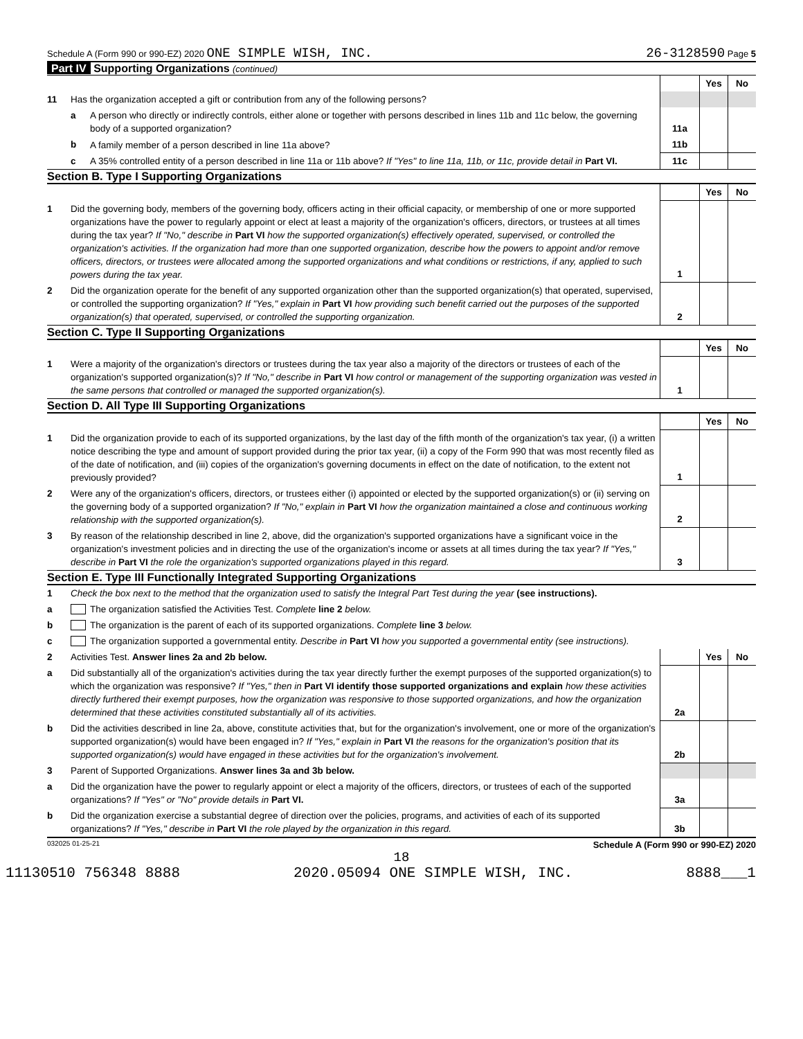Schedule A (Form 990 or 990-EZ) 2020 ONE SIMPLE WISH, INC. 26-3128590 Page 5
Part IV Supporting Organizations (continued)
| | | | | Yes | No |
| 11 | Has the organization accepted a gift or contribution from any of the following persons? | | | | |
| | a | A person who directly or indirectly controls, either alone or together with persons described in lines 11b and 11c below, the governing body of a supported organization? | 11a | | |
| | b | A family member of a person described in line 11a above? | 11b | | |
| | c | A 35% controlled entity of a person described in line 11a or 11b above? If "Yes" to line 11a, 11b, or 11c, provide detail in Part VI. | 11c | | |
Section B. Type I Supporting Organizations
| | | | Yes | No |
| 1 | Did the governing body, members of the governing body, officers acting in their official capacity, or membership of one or more supported organizations have the power to regularly appoint or elect at least a majority of the organization's officers, directors, or trustees at all times during the tax year? If "No," describe in Part VI how the supported organization(s) effectively operated, supervised, or controlled the organization's activities. If the organization had more than one supported organization, describe how the powers to appoint and/or remove officers, directors, or trustees were allocated among the supported organizations and what conditions or restrictions, if any, applied to such powers during the tax year. | 1 | | |
| 2 | Did the organization operate for the benefit of any supported organization other than the supported organization(s) that operated, supervised, or controlled the supporting organization? If "Yes," explain in Part VI how providing such benefit carried out the purposes of the supported organization(s) that operated, supervised, or controlled the supporting organization. | 2 | | |
Section C. Type II Supporting Organizations
| | | | Yes | No |
| 1 | Were a majority of the organization's directors or trustees during the tax year also a majority of the directors or trustees of each of the organization's supported organization(s)? If "No," describe in Part VI how control or management of the supporting organization was vested in the same persons that controlled or managed the supported organization(s). | 1 | | |
Section D. All Type III Supporting Organizations
| | | | Yes | No |
| 1 | Did the organization provide to each of its supported organizations, by the last day of the fifth month of the organization's tax year, (i) a written notice describing the type and amount of support provided during the prior tax year, (ii) a copy of the Form 990 that was most recently filed as of the date of notification, and (iii) copies of the organization's governing documents in effect on the date of notification, to the extent not previously provided? | 1 | | |
| 2 | Were any of the organization's officers, directors, or trustees either (i) appointed or elected by the supported organization(s) or (ii) serving on the governing body of a supported organization? If "No," explain in Part VI how the organization maintained a close and continuous working relationship with the supported organization(s). | 2 | | |
| 3 | By reason of the relationship described in line 2, above, did the organization's supported organizations have a significant voice in the organization's investment policies and in directing the use of the organization's income or assets at all times during the tax year? If "Yes," describe in Part VI the role the organization's supported organizations played in this regard. | 3 | | |
Section E. Type III Functionally Integrated Supporting Organizations
| 1 | Check the box next to the method that the organization used to satisfy the Integral Part Test during the year (see instructions). | | | |
| a | The organization satisfied the Activities Test. Complete line 2 below. | | | |
| b | The organization is the parent of each of its supported organizations. Complete line 3 below. | | | |
| c | The organization supported a governmental entity. Describe in Part VI how you supported a governmental entity (see instructions). | | | |
| 2 | Activities Test. Answer lines 2a and 2b below. | | Yes | No |
| a | Did substantially all of the organization's activities during the tax year directly further the exempt purposes of the supported organization(s) to which the organization was responsive? If "Yes," then in Part VI identify those supported organizations and explain how these activities directly furthered their exempt purposes, how the organization was responsive to those supported organizations, and how the organization determined that these activities constituted substantially all of its activities. | 2a | | |
| b | Did the activities described in line 2a, above, constitute activities that, but for the organization's involvement, one or more of the organization's supported organization(s) would have been engaged in? If "Yes," explain in Part VI the reasons for the organization's position that its supported organization(s) would have engaged in these activities but for the organization's involvement. | 2b | | |
| 3 | Parent of Supported Organizations. Answer lines 3a and 3b below. | | | |
| a | Did the organization have the power to regularly appoint or elect a majority of the officers, directors, or trustees of each of the supported organizations? If "Yes" or "No" provide details in Part VI. | 3a | | |
| b | Did the organization exercise a substantial degree of direction over the policies, programs, and activities of each of its supported organizations? If "Yes," describe in Part VI the role played by the organization in this regard. | 3b | | |
032025 01-25-21 Schedule A (Form 990 or 990-EZ) 2020
18
11130510 756348 8888 2020.05094 ONE SIMPLE WISH, INC. 8888___1